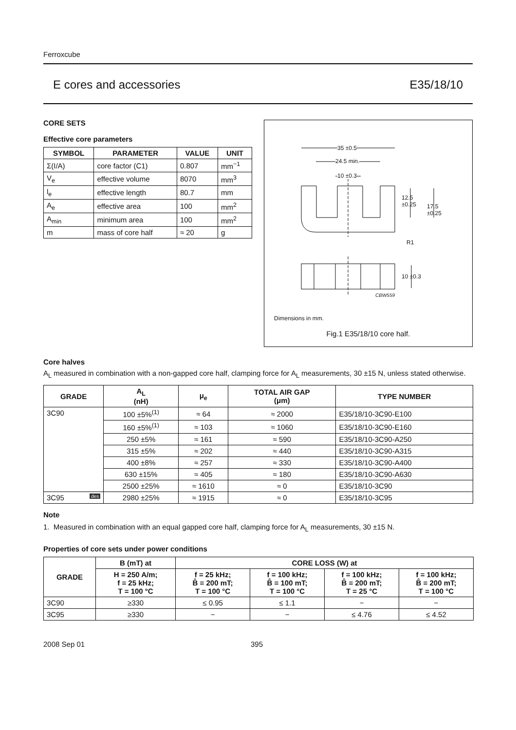Ferroxcube
E cores and accessories E35/18/10
35 ±0.5
24.5 min.
10 ±0.3
12.5
±0.25
17.5
±0.25
R1
10 ±0.3
CBW559
Dimensions in mm.
Fig.1 E35/18/10 core half.
CORE SETS
Effective core parameters
| SYMBOL | PARAMETER | VALUE | UNIT |
| --- | --- | --- | --- |
| Σ(I/A) | core factor (C1) | 0.807 | mm<sup>−1</sup> |
| V<sub>e</sub> | effective volume | 8070 | mm<sup>3</sup> |
| l<sub>e</sub> | effective length | 80.7 | mm |
| A<sub>e</sub> | effective area | 100 | mm<sup>2</sup> |
| A<sub>min</sub> | minimum area | 100 | mm<sup>2</sup> |
| m | mass of core half | ≈ 20 | g |
Core halves
A<sub>L</sub> measured in combination with a non-gapped core half, clamping force for A<sub>L</sub> measurements, 30 ±15 N, unless stated otherwise.
| GRADE | A<sub>L</sub> (nH) | μ<sub>e</sub> | TOTAL AIR GAP (μm) | TYPE NUMBER |
| --- | --- | --- | --- | --- |
| 3C90 | 100 ±5%<sup>(1)</sup> | ≈ 64 | ≈ 2000 | E35/18/10-3C90-E100 |
| | 160 ±5%<sup>(1)</sup> | ≈ 103 | ≈ 1060 | E35/18/10-3C90-E160 |
| | 250 ±5% | ≈ 161 | ≈ 590 | E35/18/10-3C90-A250 |
| | 315 ±5% | ≈ 202 | ≈ 440 | E35/18/10-3C90-A315 |
| | 400 ±8% | ≈ 257 | ≈ 330 | E35/18/10-3C90-A400 |
| | 630 ±15% | ≈ 405 | ≈ 180 | E35/18/10-3C90-A630 |
| | 2500 ±25% | ≈ 1610 | ≈ 0 | E35/18/10-3C90 |
| 3C95 des | 2980 ±25% | ≈ 1915 | ≈ 0 | E35/18/10-3C95 |
Note
1. Measured in combination with an equal gapped core half, clamping force for A<sub>L</sub> measurements, 30 ±15 N.
Properties of core sets under power conditions
| GRADE | B (mT) at | CORE LOSS (W) at | | | |
| --- | --- | --- | --- | --- | --- |
| | H = 250 A/m; f = 25 kHz; T = 100 °C | f = 25 kHz; B̂ = 200 mT; T = 100 °C | f = 100 kHz; B̂ = 100 mT; T = 100 °C | f = 100 kHz; B̂ = 200 mT; T = 25 °C | f = 100 kHz; B̂ = 200 mT; T = 100 °C |
| 3C90 | ≥330 | ≤ 0.95 | ≤ 1.1 | − | − |
| 3C95 | ≥330 | − | − | ≤ 4.76 | ≤ 4.52 |
2008 Sep 01 395